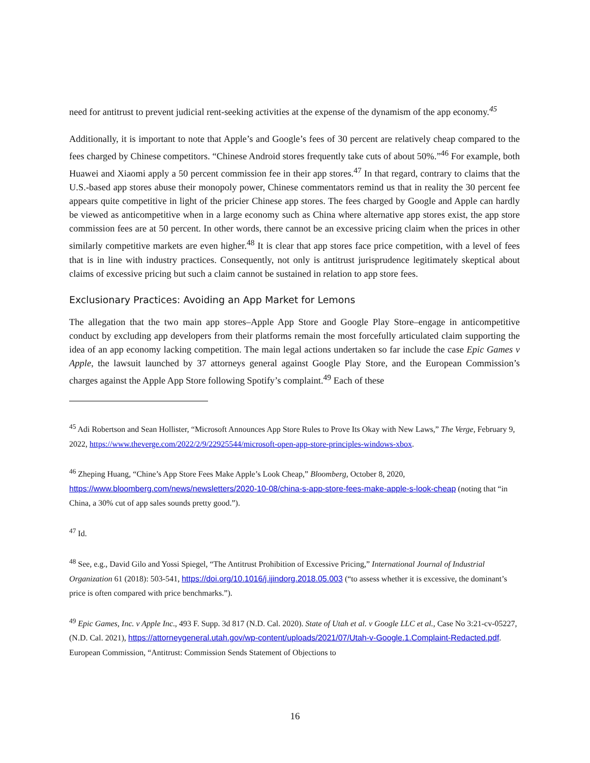need for antitrust to prevent judicial rent-seeking activities at the expense of the dynamism of the app economy.<sup>45</sup>
Additionally, it is important to note that Apple’s and Google’s fees of 30 percent are relatively cheap compared to the fees charged by Chinese competitors. “Chinese Android stores frequently take cuts of about 50%.”<sup>46</sup> For example, both Huawei and Xiaomi apply a 50 percent commission fee in their app stores.<sup>47</sup> In that regard, contrary to claims that the U.S.-based app stores abuse their monopoly power, Chinese commentators remind us that in reality the 30 percent fee appears quite competitive in light of the pricier Chinese app stores. The fees charged by Google and Apple can hardly be viewed as anticompetitive when in a large economy such as China where alternative app stores exist, the app store commission fees are at 50 percent. In other words, there cannot be an excessive pricing claim when the prices in other similarly competitive markets are even higher.<sup>48</sup> It is clear that app stores face price competition, with a level of fees that is in line with industry practices. Consequently, not only is antitrust jurisprudence legitimately skeptical about claims of excessive pricing but such a claim cannot be sustained in relation to app store fees.
Exclusionary Practices: Avoiding an App Market for Lemons
The allegation that the two main app stores–Apple App Store and Google Play Store–engage in anticompetitive conduct by excluding app developers from their platforms remain the most forcefully articulated claim supporting the idea of an app economy lacking competition. The main legal actions undertaken so far include the case Epic Games v Apple, the lawsuit launched by 37 attorneys general against Google Play Store, and the European Commission’s charges against the Apple App Store following Spotify’s complaint.<sup>49</sup> Each of these
<sup>45</sup> Adi Robertson and Sean Hollister, “Microsoft Announces App Store Rules to Prove Its Okay with New Laws,” The Verge, February 9, 2022, https://www.theverge.com/2022/2/9/22925544/microsoft-open-app-store-principles-windows-xbox.
<sup>46</sup> Zheping Huang, “Chine’s App Store Fees Make Apple’s Look Cheap,” Bloomberg, October 8, 2020, https://www.bloomberg.com/news/newsletters/2020-10-08/china-s-app-store-fees-make-apple-s-look-cheap (noting that “in China, a 30% cut of app sales sounds pretty good.”).
<sup>47</sup> Id.
<sup>48</sup> See, e.g., David Gilo and Yossi Spiegel, “The Antitrust Prohibition of Excessive Pricing,” International Journal of Industrial Organization 61 (2018): 503-541, https://doi.org/10.1016/j.ijindorg.2018.05.003 (“to assess whether it is excessive, the dominant’s price is often compared with price benchmarks.”).
<sup>49</sup> Epic Games, Inc. v Apple Inc., 493 F. Supp. 3d 817 (N.D. Cal. 2020). State of Utah et al. v Google LLC et al., Case No 3:21-cv-05227, (N.D. Cal. 2021), https://attorneygeneral.utah.gov/wp-content/uploads/2021/07/Utah-v-Google.1.Complaint-Redacted.pdf. European Commission, “Antitrust: Commission Sends Statement of Objections to
16